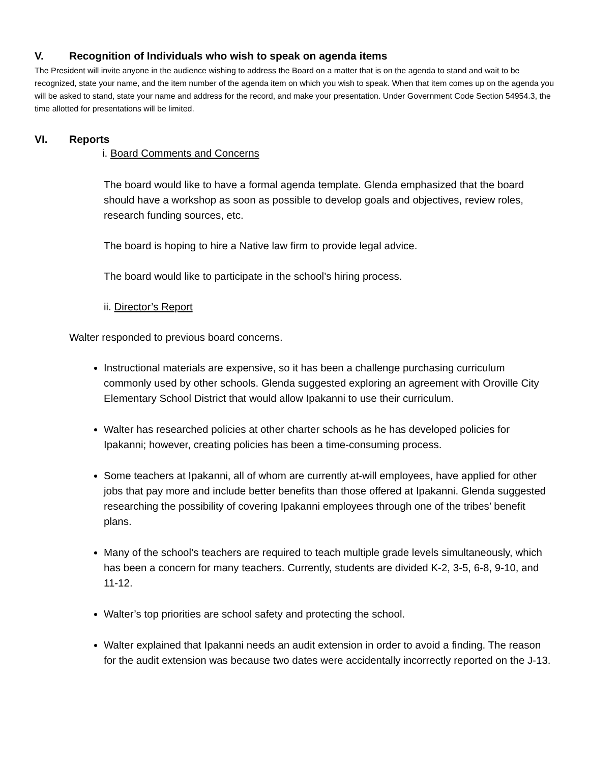V. Recognition of Individuals who wish to speak on agenda items
The President will invite anyone in the audience wishing to address the Board on a matter that is on the agenda to stand and wait to be recognized, state your name, and the item number of the agenda item on which you wish to speak. When that item comes up on the agenda you will be asked to stand, state your name and address for the record, and make your presentation. Under Government Code Section 54954.3, the time allotted for presentations will be limited.
VI. Reports
i. Board Comments and Concerns
The board would like to have a formal agenda template. Glenda emphasized that the board should have a workshop as soon as possible to develop goals and objectives, review roles, research funding sources, etc.
The board is hoping to hire a Native law firm to provide legal advice.
The board would like to participate in the school’s hiring process.
ii. Director’s Report
Walter responded to previous board concerns.
Instructional materials are expensive, so it has been a challenge purchasing curriculum commonly used by other schools. Glenda suggested exploring an agreement with Oroville City Elementary School District that would allow Ipakanni to use their curriculum.
Walter has researched policies at other charter schools as he has developed policies for Ipakanni; however, creating policies has been a time-consuming process.
Some teachers at Ipakanni, all of whom are currently at-will employees, have applied for other jobs that pay more and include better benefits than those offered at Ipakanni. Glenda suggested researching the possibility of covering Ipakanni employees through one of the tribes’ benefit plans.
Many of the school’s teachers are required to teach multiple grade levels simultaneously, which has been a concern for many teachers. Currently, students are divided K-2, 3-5, 6-8, 9-10, and 11-12.
Walter’s top priorities are school safety and protecting the school.
Walter explained that Ipakanni needs an audit extension in order to avoid a finding. The reason for the audit extension was because two dates were accidentally incorrectly reported on the J-13.